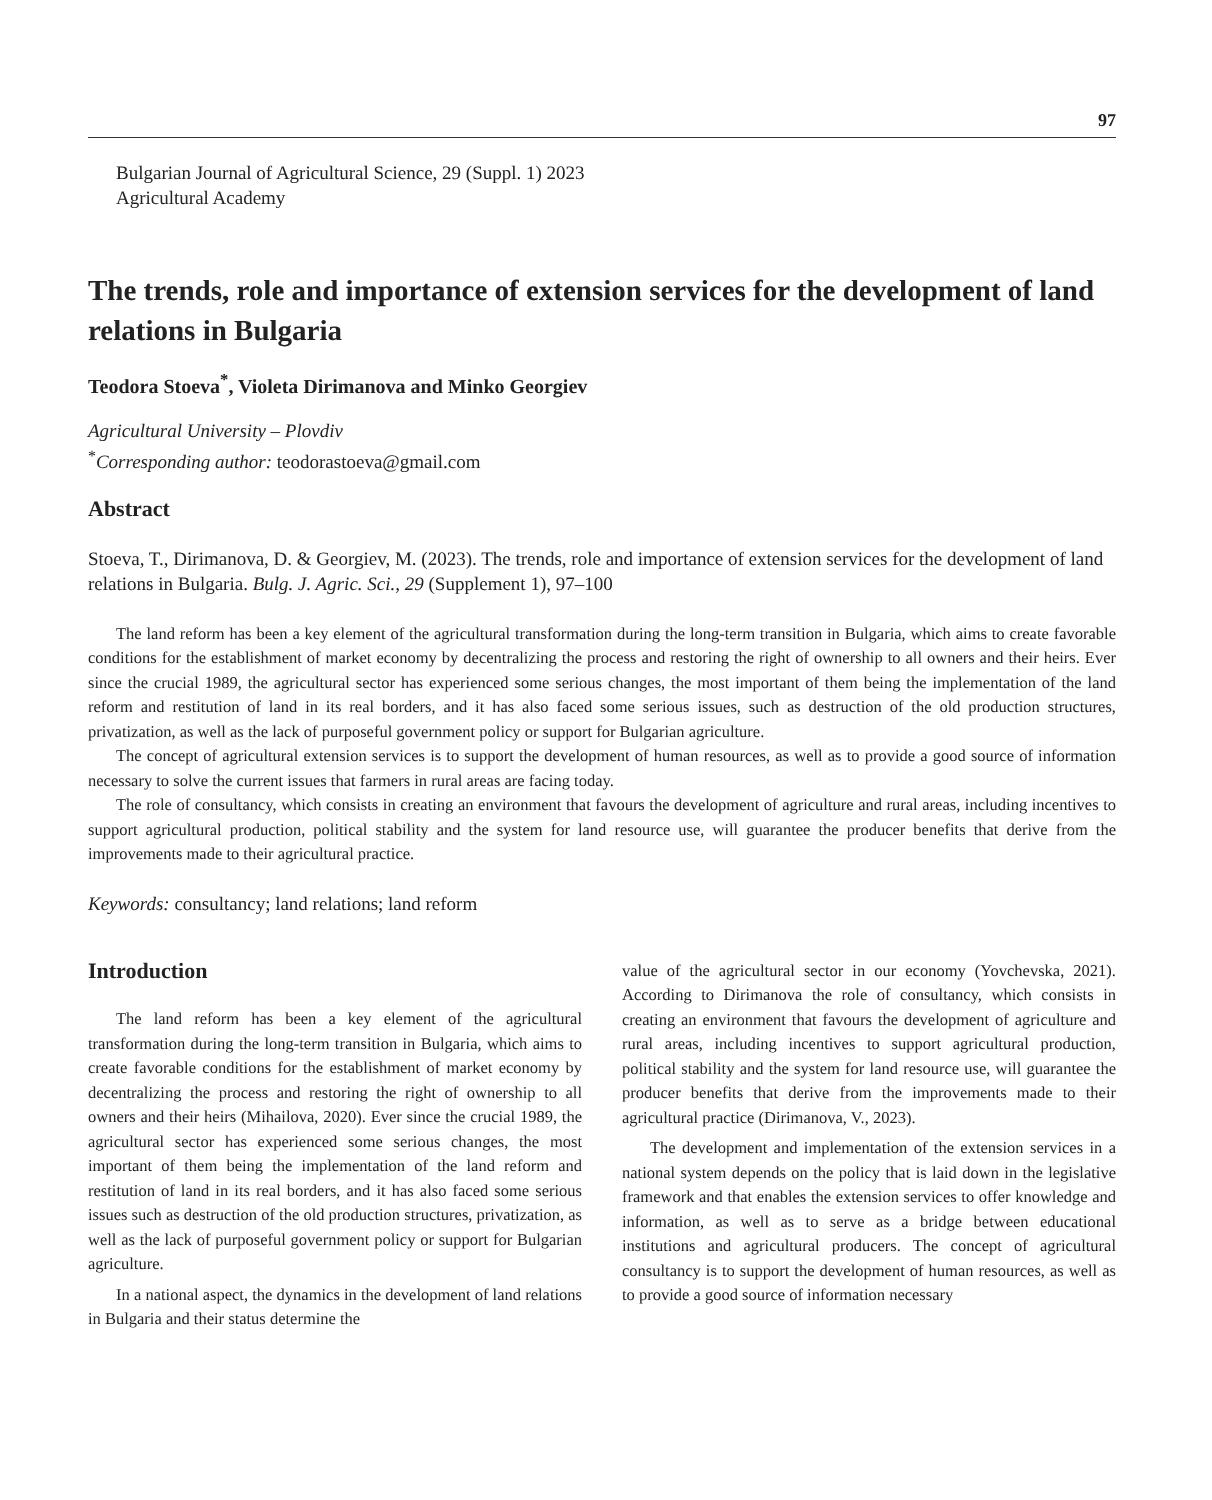97
Bulgarian Journal of Agricultural Science, 29 (Suppl. 1) 2023
Agricultural Academy
The trends, role and importance of extension services for the development of land relations in Bulgaria
Teodora Stoeva<sup>*</sup>, Violeta Dirimanova and Minko Georgiev
Agricultural University – Plovdiv
<sup>*</sup> Corresponding author: teodorastoeva@gmail.com
Abstract
Stoeva, T., Dirimanova, D. & Georgiev, M. (2023). The trends, role and importance of extension services for the development of land relations in Bulgaria. Bulg. J. Agric. Sci., 29 (Supplement 1), 97–100
The land reform has been a key element of the agricultural transformation during the long-term transition in Bulgaria, which aims to create favorable conditions for the establishment of market economy by decentralizing the process and restoring the right of ownership to all owners and their heirs. Ever since the crucial 1989, the agricultural sector has experienced some serious changes, the most important of them being the implementation of the land reform and restitution of land in its real borders, and it has also faced some serious issues, such as destruction of the old production structures, privatization, as well as the lack of purposeful government policy or support for Bulgarian agriculture.
The concept of agricultural extension services is to support the development of human resources, as well as to provide a good source of information necessary to solve the current issues that farmers in rural areas are facing today.
The role of consultancy, which consists in creating an environment that favours the development of agriculture and rural areas, including incentives to support agricultural production, political stability and the system for land resource use, will guarantee the producer benefits that derive from the improvements made to their agricultural practice.
Keywords: consultancy; land relations; land reform
Introduction
The land reform has been a key element of the agricultural transformation during the long-term transition in Bulgaria, which aims to create favorable conditions for the establishment of market economy by decentralizing the process and restoring the right of ownership to all owners and their heirs (Mihailova, 2020). Ever since the crucial 1989, the agricultural sector has experienced some serious changes, the most important of them being the implementation of the land reform and restitution of land in its real borders, and it has also faced some serious issues such as destruction of the old production structures, privatization, as well as the lack of purposeful government policy or support for Bulgarian agriculture.
In a national aspect, the dynamics in the development of land relations in Bulgaria and their status determine the
value of the agricultural sector in our economy (Yovchevska, 2021). According to Dirimanova the role of consultancy, which consists in creating an environment that favours the development of agriculture and rural areas, including incentives to support agricultural production, political stability and the system for land resource use, will guarantee the producer benefits that derive from the improvements made to their agricultural practice (Dirimanova, V., 2023).
The development and implementation of the extension services in a national system depends on the policy that is laid down in the legislative framework and that enables the extension services to offer knowledge and information, as well as to serve as a bridge between educational institutions and agricultural producers. The concept of agricultural consultancy is to support the development of human resources, as well as to provide a good source of information necessary